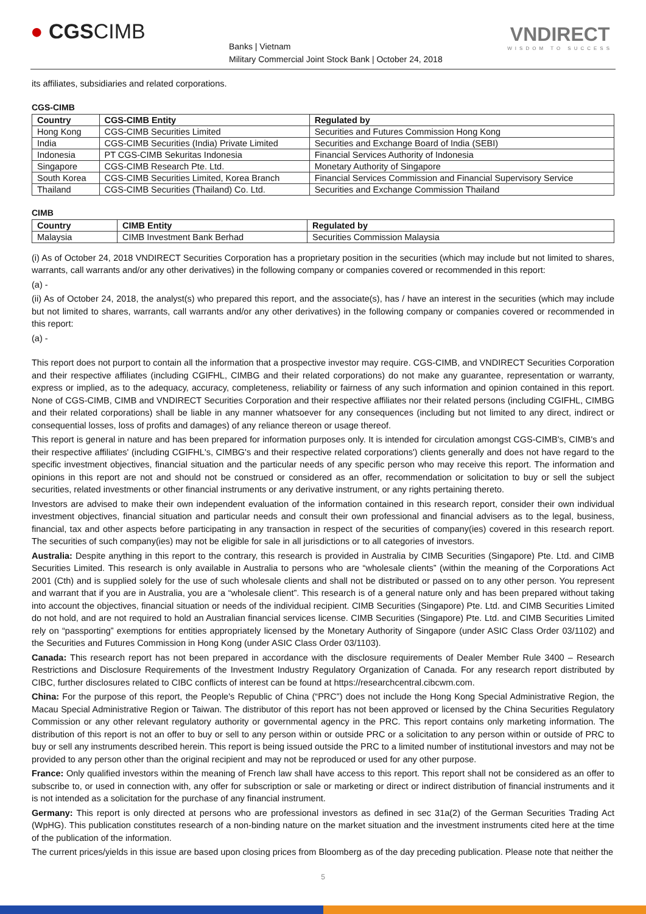● CGSCIMB
Banks | Vietnam
Military Commercial Joint Stock Bank | October 24, 2018
VNDIRECT
WISDOM TO SUCCESS
its affiliates, subsidiaries and related corporations.
CGS-CIMB
| Country | CGS-CIMB Entity | Regulated by |
| --- | --- | --- |
| Hong Kong | CGS-CIMB Securities Limited | Securities and Futures Commission Hong Kong |
| India | CGS-CIMB Securities (India) Private Limited | Securities and Exchange Board of India (SEBI) |
| Indonesia | PT CGS-CIMB Sekuritas Indonesia | Financial Services Authority of Indonesia |
| Singapore | CGS-CIMB Research Pte. Ltd. | Monetary Authority of Singapore |
| South Korea | CGS-CIMB Securities Limited, Korea Branch | Financial Services Commission and Financial Supervisory Service |
| Thailand | CGS-CIMB Securities (Thailand) Co. Ltd. | Securities and Exchange Commission Thailand |
CIMB
| Country | CIMB Entity | Regulated by |
| --- | --- | --- |
| Malaysia | CIMB Investment Bank Berhad | Securities Commission Malaysia |
(i) As of October 24, 2018 VNDIRECT Securities Corporation has a proprietary position in the securities (which may include but not limited to shares, warrants, call warrants and/or any other derivatives) in the following company or companies covered or recommended in this report:
(a) -
(ii) As of October 24, 2018, the analyst(s) who prepared this report, and the associate(s), has / have an interest in the securities (which may include but not limited to shares, warrants, call warrants and/or any other derivatives) in the following company or companies covered or recommended in this report:
(a) -
This report does not purport to contain all the information that a prospective investor may require. CGS-CIMB, and VNDIRECT Securities Corporation and their respective affiliates (including CGIFHL, CIMBG and their related corporations) do not make any guarantee, representation or warranty, express or implied, as to the adequacy, accuracy, completeness, reliability or fairness of any such information and opinion contained in this report. None of CGS-CIMB, CIMB and VNDIRECT Securities Corporation and their respective affiliates nor their related persons (including CGIFHL, CIMBG and their related corporations) shall be liable in any manner whatsoever for any consequences (including but not limited to any direct, indirect or consequential losses, loss of profits and damages) of any reliance thereon or usage thereof.
This report is general in nature and has been prepared for information purposes only. It is intended for circulation amongst CGS-CIMB's, CIMB's and their respective affiliates' (including CGIFHL's, CIMBG's and their respective related corporations') clients generally and does not have regard to the specific investment objectives, financial situation and the particular needs of any specific person who may receive this report. The information and opinions in this report are not and should not be construed or considered as an offer, recommendation or solicitation to buy or sell the subject securities, related investments or other financial instruments or any derivative instrument, or any rights pertaining thereto.
Investors are advised to make their own independent evaluation of the information contained in this research report, consider their own individual investment objectives, financial situation and particular needs and consult their own professional and financial advisers as to the legal, business, financial, tax and other aspects before participating in any transaction in respect of the securities of company(ies) covered in this research report. The securities of such company(ies) may not be eligible for sale in all jurisdictions or to all categories of investors.
Australia: Despite anything in this report to the contrary, this research is provided in Australia by CIMB Securities (Singapore) Pte. Ltd. and CIMB Securities Limited. This research is only available in Australia to persons who are “wholesale clients” (within the meaning of the Corporations Act 2001 (Cth) and is supplied solely for the use of such wholesale clients and shall not be distributed or passed on to any other person. You represent and warrant that if you are in Australia, you are a “wholesale client”. This research is of a general nature only and has been prepared without taking into account the objectives, financial situation or needs of the individual recipient. CIMB Securities (Singapore) Pte. Ltd. and CIMB Securities Limited do not hold, and are not required to hold an Australian financial services license. CIMB Securities (Singapore) Pte. Ltd. and CIMB Securities Limited rely on “passporting” exemptions for entities appropriately licensed by the Monetary Authority of Singapore (under ASIC Class Order 03/1102) and the Securities and Futures Commission in Hong Kong (under ASIC Class Order 03/1103).
Canada: This research report has not been prepared in accordance with the disclosure requirements of Dealer Member Rule 3400 – Research Restrictions and Disclosure Requirements of the Investment Industry Regulatory Organization of Canada. For any research report distributed by CIBC, further disclosures related to CIBC conflicts of interest can be found at https://researchcentral.cibcwm.com.
China: For the purpose of this report, the People's Republic of China (“PRC”) does not include the Hong Kong Special Administrative Region, the Macau Special Administrative Region or Taiwan. The distributor of this report has not been approved or licensed by the China Securities Regulatory Commission or any other relevant regulatory authority or governmental agency in the PRC. This report contains only marketing information. The distribution of this report is not an offer to buy or sell to any person within or outside PRC or a solicitation to any person within or outside of PRC to buy or sell any instruments described herein. This report is being issued outside the PRC to a limited number of institutional investors and may not be provided to any person other than the original recipient and may not be reproduced or used for any other purpose.
France: Only qualified investors within the meaning of French law shall have access to this report. This report shall not be considered as an offer to subscribe to, or used in connection with, any offer for subscription or sale or marketing or direct or indirect distribution of financial instruments and it is not intended as a solicitation for the purchase of any financial instrument.
Germany: This report is only directed at persons who are professional investors as defined in sec 31a(2) of the German Securities Trading Act (WpHG). This publication constitutes research of a non-binding nature on the market situation and the investment instruments cited here at the time of the publication of the information.
The current prices/yields in this issue are based upon closing prices from Bloomberg as of the day preceding publication. Please note that neither the
5